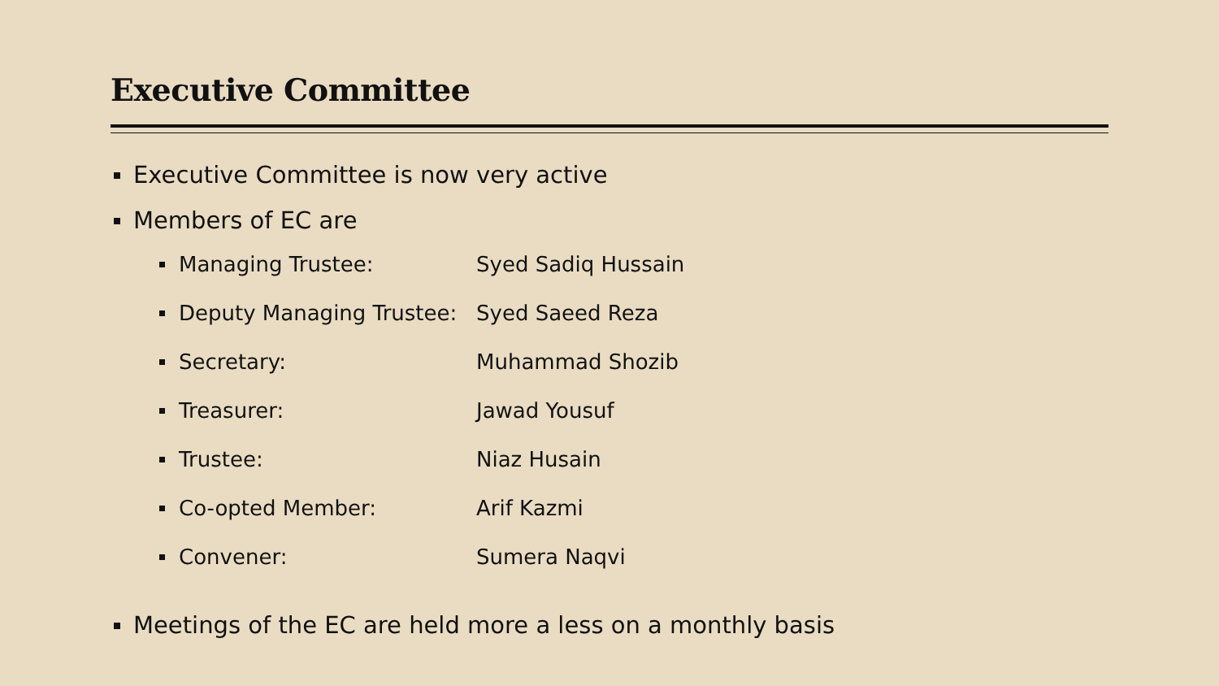Executive Committee
Executive Committee is now very active
Members of EC are
Managing Trustee: Syed Sadiq Hussain
Deputy Managing Trustee: Syed Saeed Reza
Secretary: Muhammad Shozib
Treasurer: Jawad Yousuf
Trustee: Niaz Husain
Co-opted Member: Arif Kazmi
Convener: Sumera Naqvi
Meetings of the EC are held more a less on a monthly basis